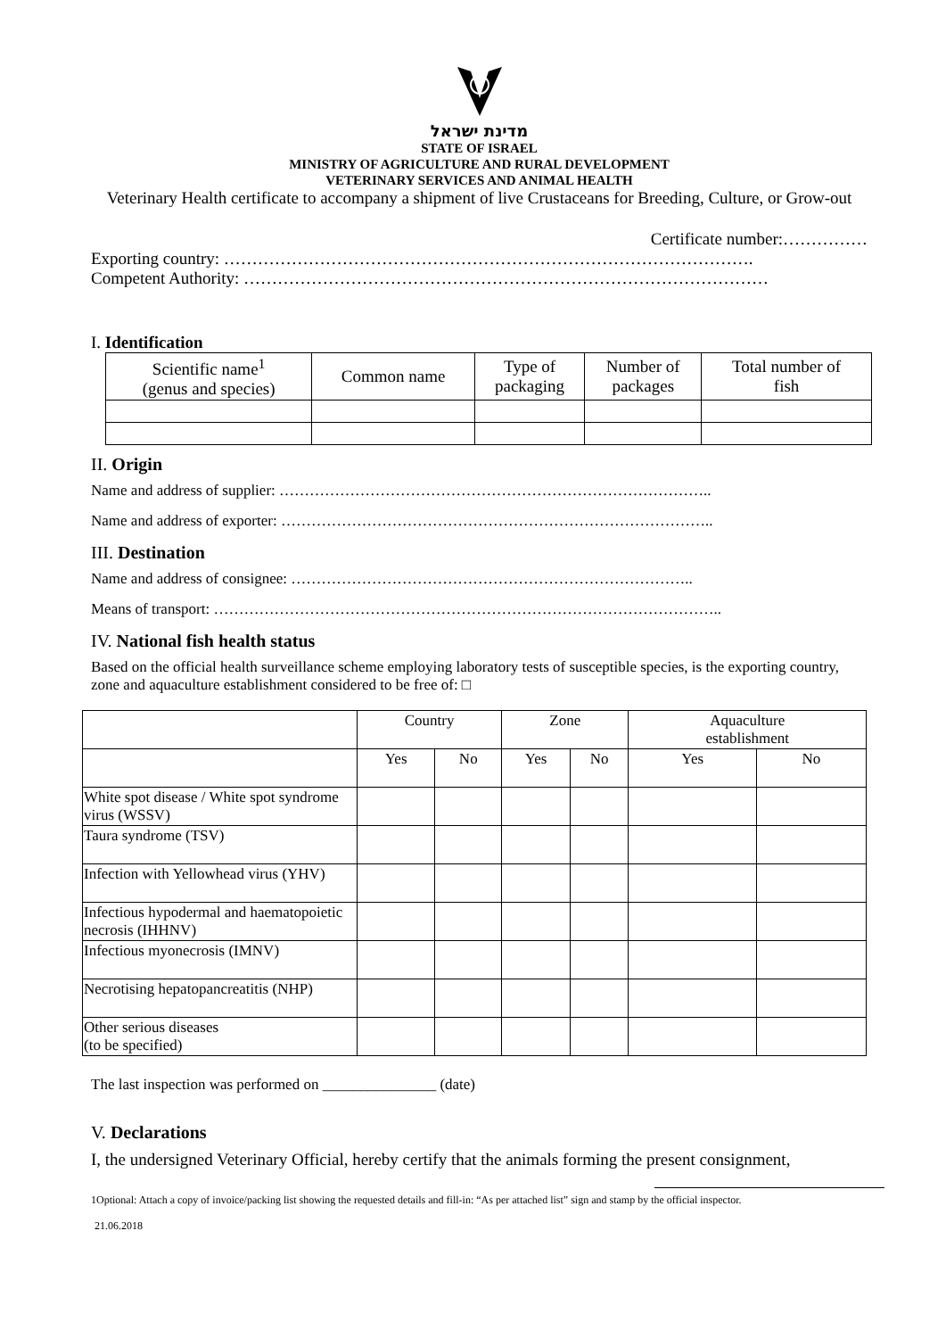מדינת ישראל
STATE OF ISRAEL
MINISTRY OF AGRICULTURE AND RURAL DEVELOPMENT
VETERINARY SERVICES AND ANIMAL HEALTH
Veterinary Health certificate to accompany a shipment of live Crustaceans for Breeding, Culture, or Grow-out
Certificate number:……………
Exporting country: ………………………………………………………………………………….
Competent Authority: …………………………………………………………………………………
I. Identification
| Scientific name<sup>1</sup> (genus and species) | Common name | Type of packaging | Number of packages | Total number of fish |
II. Origin
Name and address of supplier: …………………………………………………………………………..
Name and address of exporter: …………………………………………………………………………..
III. Destination
Name and address of consignee: ……………………………………………………………………..
Means of transport: ………………………………………………………………………………………..
IV. National fish health status
Based on the official health surveillance scheme employing laboratory tests of susceptible species, is the exporting country, zone and aquaculture establishment considered to be free of: □
| | Country | | Zone | | Aquaculture establishment | |
| | Yes | No | Yes | No | Yes | No |
| White spot disease / White spot syndrome virus (WSSV) | | | | | | |
| Taura syndrome (TSV) | | | | | | |
| Infection with Yellowhead virus (YHV) | | | | | | |
| Infectious hypodermal and haematopoietic necrosis (IHHNV) | | | | | | |
| Infectious myonecrosis (IMNV) | | | | | | |
| Necrotising hepatopancreatitis (NHP) | | | | | | |
| Other serious diseases (to be specified) | | | | | | |
The last inspection was performed on _______________ (date)
V. Declarations
I, the undersigned Veterinary Official, hereby certify that the animals forming the present consignment,
1Optional: Attach a copy of invoice/packing list showing the requested details and fill-in: “As per attached list” sign and stamp by the official inspector.
21.06.2018